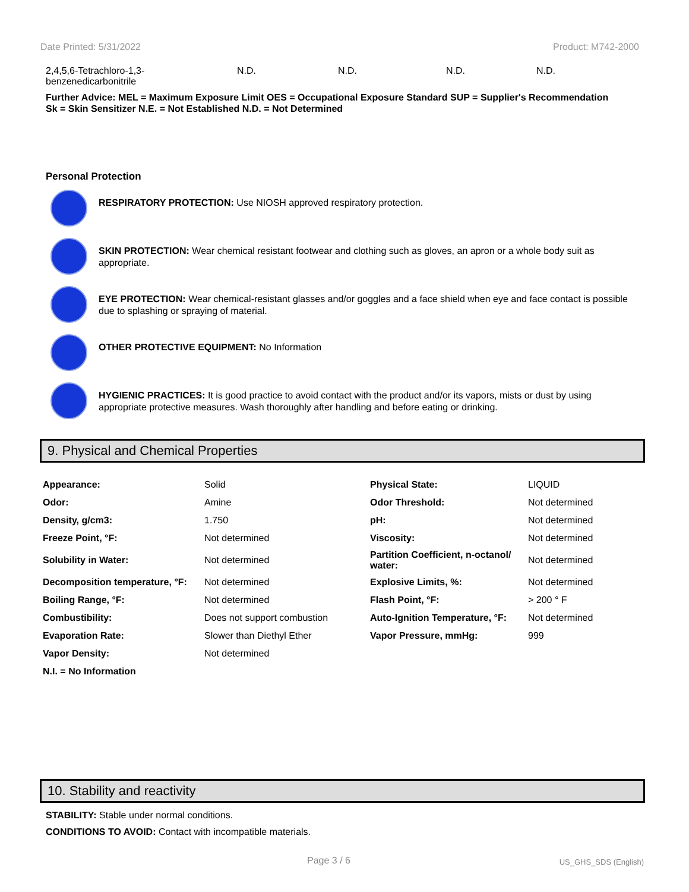Date Printed: 5/31/2022 Product: M742-2000
2,4,5,6-Tetrachloro-1,3-
benzenedicarbonitrile
N.D. N.D. N.D. N.D.
Further Advice: MEL = Maximum Exposure Limit OES = Occupational Exposure Standard SUP = Supplier's Recommendation
Sk = Skin Sensitizer N.E. = Not Established N.D. = Not Determined
Personal Protection
RESPIRATORY PROTECTION: Use NIOSH approved respiratory protection.
SKIN PROTECTION: Wear chemical resistant footwear and clothing such as gloves, an apron or a whole body suit as appropriate.
EYE PROTECTION: Wear chemical-resistant glasses and/or goggles and a face shield when eye and face contact is possible due to splashing or spraying of material.
OTHER PROTECTIVE EQUIPMENT: No Information
HYGIENIC PRACTICES: It is good practice to avoid contact with the product and/or its vapors, mists or dust by using appropriate protective measures. Wash thoroughly after handling and before eating or drinking.
9. Physical and Chemical Properties
| Appearance: | Solid | Physical State: | LIQUID |
| Odor: | Amine | Odor Threshold: | Not determined |
| Density, g/cm3: | 1.750 | pH: | Not determined |
| Freeze Point, °F: | Not determined | Viscosity: | Not determined |
| Solubility in Water: | Not determined | Partition Coefficient, n-octanol/ water: | Not determined |
| Decomposition temperature, °F: | Not determined | Explosive Limits, %: | Not determined |
| Boiling Range, °F: | Not determined | Flash Point, °F: | > 200 ° F |
| Combustibility: | Does not support combustion | Auto-Ignition Temperature, °F: | Not determined |
| Evaporation Rate: | Slower than Diethyl Ether | Vapor Pressure, mmHg: | 999 |
| Vapor Density: | Not determined | | |
| N.I. = No Information | | | |
10. Stability and reactivity
STABILITY: Stable under normal conditions.
CONDITIONS TO AVOID: Contact with incompatible materials.
Page 3 / 6 US_GHS_SDS (English)